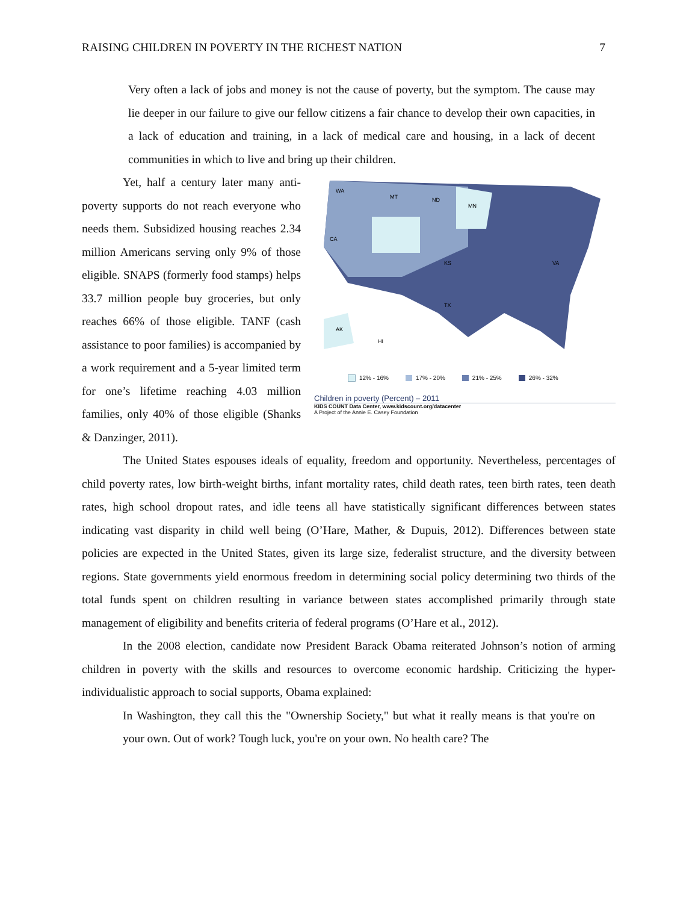RAISING CHILDREN IN POVERTY IN THE RICHEST NATION 7
Very often a lack of jobs and money is not the cause of poverty, but the symptom. The cause may lie deeper in our failure to give our fellow citizens a fair chance to develop their own capacities, in a lack of education and training, in a lack of medical care and housing, in a lack of decent communities in which to live and bring up their children.
WA
MT
ND
MN
CA
KS
TX
VA
AK
HI
12% - 16% 17% - 20% 21% - 25% 26% - 32%
Children in poverty (Percent) – 2011
KIDS COUNT Data Center, www.kidscount.org/datacenter
A Project of the Annie E. Casey Foundation
Yet, half a century later many anti-poverty supports do not reach everyone who needs them. Subsidized housing reaches 2.34 million Americans serving only 9% of those eligible. SNAPS (formerly food stamps) helps 33.7 million people buy groceries, but only reaches 66% of those eligible. TANF (cash assistance to poor families) is accompanied by a work requirement and a 5-year limited term for one’s lifetime reaching 4.03 million families, only 40% of those eligible (Shanks & Danzinger, 2011).
The United States espouses ideals of equality, freedom and opportunity. Nevertheless, percentages of child poverty rates, low birth-weight births, infant mortality rates, child death rates, teen birth rates, teen death rates, high school dropout rates, and idle teens all have statistically significant differences between states indicating vast disparity in child well being (O’Hare, Mather, & Dupuis, 2012). Differences between state policies are expected in the United States, given its large size, federalist structure, and the diversity between regions. State governments yield enormous freedom in determining social policy determining two thirds of the total funds spent on children resulting in variance between states accomplished primarily through state management of eligibility and benefits criteria of federal programs (O’Hare et al., 2012).
In the 2008 election, candidate now President Barack Obama reiterated Johnson’s notion of arming children in poverty with the skills and resources to overcome economic hardship. Criticizing the hyper-individualistic approach to social supports, Obama explained:
In Washington, they call this the "Ownership Society," but what it really means is that you're on your own. Out of work? Tough luck, you're on your own. No health care? The